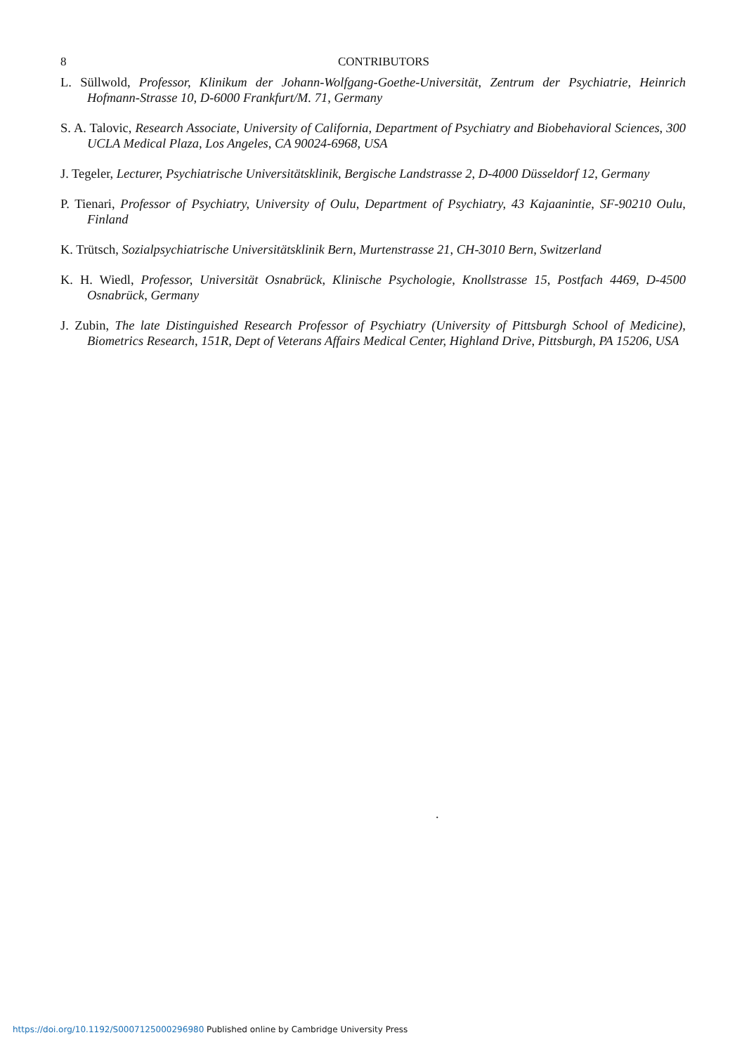8 CONTRIBUTORS
L. Süllwold, Professor, Klinikum der Johann-Wolfgang-Goethe-Universität, Zentrum der Psychiatrie, Heinrich Hofmann-Strasse 10, D-6000 Frankfurt/M. 71, Germany
S. A. Talovic, Research Associate, University of California, Department of Psychiatry and Biobehavioral Sciences, 300 UCLA Medical Plaza, Los Angeles, CA 90024-6968, USA
J. Tegeler, Lecturer, Psychiatrische Universitätsklinik, Bergische Landstrasse 2, D-4000 Düsseldorf 12, Germany
P. Tienari, Professor of Psychiatry, University of Oulu, Department of Psychiatry, 43 Kajaanintie, SF-90210 Oulu, Finland
K. Trütsch, Sozialpsychiatrische Universitätsklinik Bern, Murtenstrasse 21, CH-3010 Bern, Switzerland
K. H. Wiedl, Professor, Universität Osnabrück, Klinische Psychologie, Knollstrasse 15, Postfach 4469, D-4500 Osnabrück, Germany
J. Zubin, The late Distinguished Research Professor of Psychiatry (University of Pittsburgh School of Medicine), Biometrics Research, 151R, Dept of Veterans Affairs Medical Center, Highland Drive, Pittsburgh, PA 15206, USA
.
https://doi.org/10.1192/S0007125000296980 Published online by Cambridge University Press